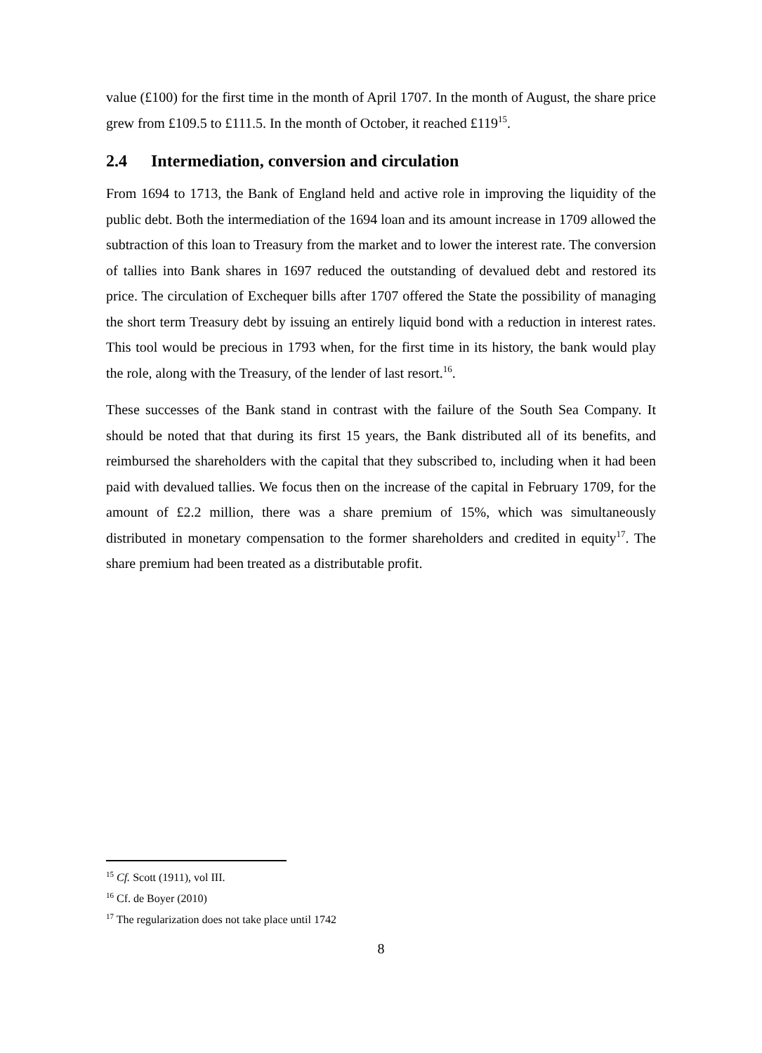value (£100) for the first time in the month of April 1707. In the month of August, the share price grew from £109.5 to £111.5. In the month of October, it reached £119<sup>15</sup>.
2.4 Intermediation, conversion and circulation
From 1694 to 1713, the Bank of England held and active role in improving the liquidity of the public debt. Both the intermediation of the 1694 loan and its amount increase in 1709 allowed the subtraction of this loan to Treasury from the market and to lower the interest rate. The conversion of tallies into Bank shares in 1697 reduced the outstanding of devalued debt and restored its price. The circulation of Exchequer bills after 1707 offered the State the possibility of managing the short term Treasury debt by issuing an entirely liquid bond with a reduction in interest rates. This tool would be precious in 1793 when, for the first time in its history, the bank would play the role, along with the Treasury, of the lender of last resort.<sup>16</sup>.
These successes of the Bank stand in contrast with the failure of the South Sea Company. It should be noted that that during its first 15 years, the Bank distributed all of its benefits, and reimbursed the shareholders with the capital that they subscribed to, including when it had been paid with devalued tallies. We focus then on the increase of the capital in February 1709, for the amount of £2.2 million, there was a share premium of 15%, which was simultaneously distributed in monetary compensation to the former shareholders and credited in equity<sup>17</sup>. The share premium had been treated as a distributable profit.
<sup>15</sup> Cf. Scott (1911), vol III.
<sup>16</sup> Cf. de Boyer (2010)
<sup>17</sup> The regularization does not take place until 1742
8